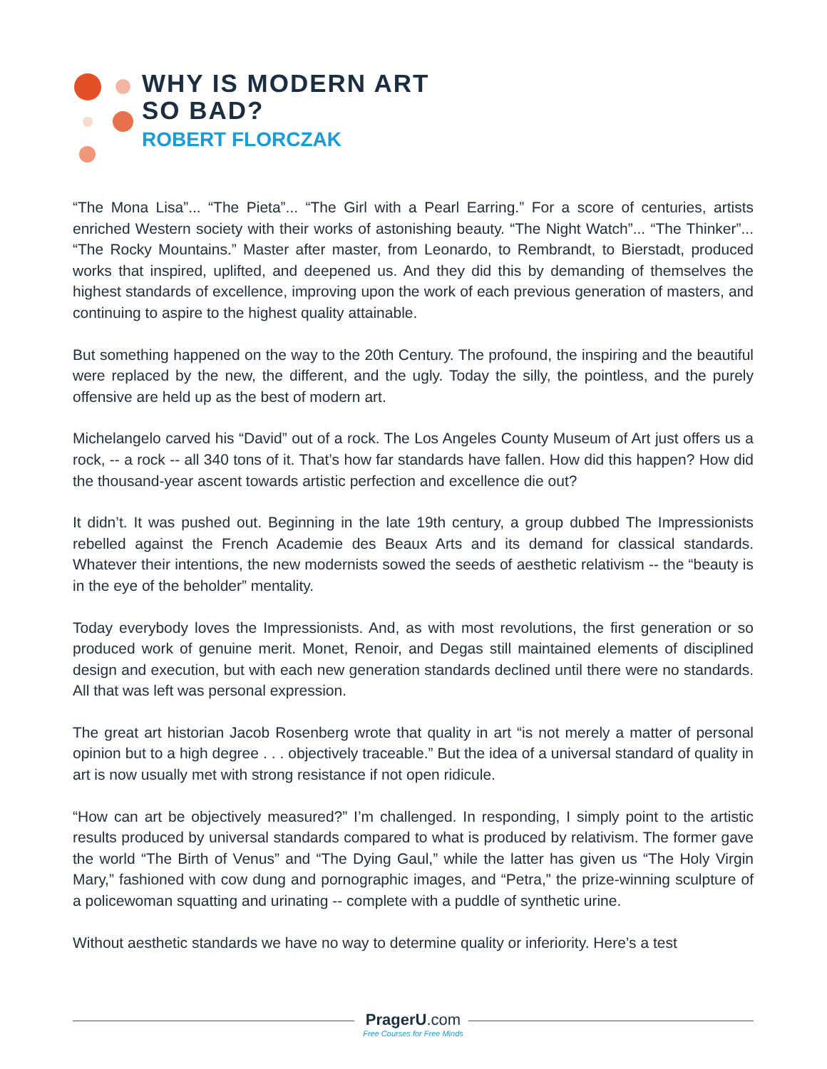WHY IS MODERN ART
SO BAD?
ROBERT FLORCZAK
“The Mona Lisa”... “The Pieta”... “The Girl with a Pearl Earring.” For a score of centuries, artists enriched Western society with their works of astonishing beauty. “The Night Watch”... “The Thinker”... “The Rocky Mountains.” Master after master, from Leonardo, to Rembrandt, to Bierstadt, produced works that inspired, uplifted, and deepened us. And they did this by demanding of themselves the highest standards of excellence, improving upon the work of each previous generation of masters, and continuing to aspire to the highest quality attainable.
But something happened on the way to the 20th Century. The profound, the inspiring and the beautiful were replaced by the new, the different, and the ugly. Today the silly, the pointless, and the purely offensive are held up as the best of modern art.
Michelangelo carved his “David” out of a rock. The Los Angeles County Museum of Art just offers us a rock, -- a rock -- all 340 tons of it. That’s how far standards have fallen. How did this happen? How did the thousand-year ascent towards artistic perfection and excellence die out?
It didn’t. It was pushed out. Beginning in the late 19th century, a group dubbed The Impressionists rebelled against the French Academie des Beaux Arts and its demand for classical standards. Whatever their intentions, the new modernists sowed the seeds of aesthetic relativism -- the “beauty is in the eye of the beholder” mentality.
Today everybody loves the Impressionists. And, as with most revolutions, the first generation or so produced work of genuine merit. Monet, Renoir, and Degas still maintained elements of disciplined design and execution, but with each new generation standards declined until there were no standards. All that was left was personal expression.
The great art historian Jacob Rosenberg wrote that quality in art “is not merely a matter of personal opinion but to a high degree . . . objectively traceable.” But the idea of a universal standard of quality in art is now usually met with strong resistance if not open ridicule.
“How can art be objectively measured?” I’m challenged. In responding, I simply point to the artistic results produced by universal standards compared to what is produced by relativism. The former gave the world “The Birth of Venus” and “The Dying Gaul,” while the latter has given us “The Holy Virgin Mary,” fashioned with cow dung and pornographic images, and “Petra,” the prize-winning sculpture of a policewoman squatting and urinating -- complete with a puddle of synthetic urine.
Without aesthetic standards we have no way to determine quality or inferiority. Here’s a test
PragerU.com
Free Courses for Free Minds